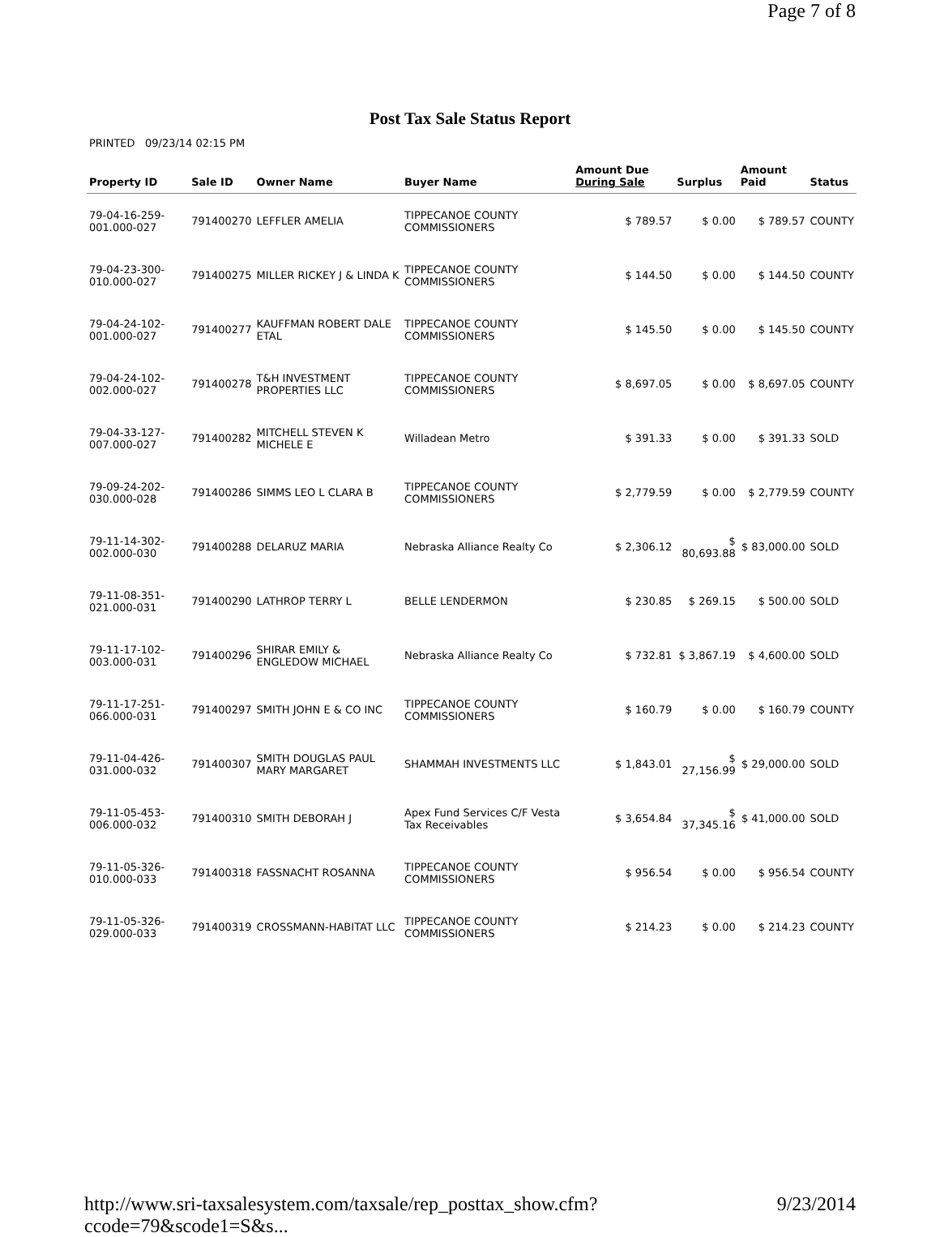Page 7 of 8
Post Tax Sale Status Report
PRINTED 09/23/14 02:15 PM
| Property ID | Sale ID | Owner Name | Buyer Name | Amount Due During Sale | Surplus | Amount Paid | Status |
| --- | --- | --- | --- | --- | --- | --- | --- |
| 79-04-16-259-001.000-027 | 791400270 | LEFFLER AMELIA | TIPPECANOE COUNTY COMMISSIONERS | $ 789.57 | $ 0.00 | $ 789.57 | COUNTY |
| 79-04-23-300-010.000-027 | 791400275 | MILLER RICKEY J & LINDA K | TIPPECANOE COUNTY COMMISSIONERS | $ 144.50 | $ 0.00 | $ 144.50 | COUNTY |
| 79-04-24-102-001.000-027 | 791400277 | KAUFFMAN ROBERT DALE ETAL | TIPPECANOE COUNTY COMMISSIONERS | $ 145.50 | $ 0.00 | $ 145.50 | COUNTY |
| 79-04-24-102-002.000-027 | 791400278 | T&H INVESTMENT PROPERTIES LLC | TIPPECANOE COUNTY COMMISSIONERS | $ 8,697.05 | $ 0.00 | $ 8,697.05 | COUNTY |
| 79-04-33-127-007.000-027 | 791400282 | MITCHELL STEVEN K MICHELE E | Willadean Metro | $ 391.33 | $ 0.00 | $ 391.33 | SOLD |
| 79-09-24-202-030.000-028 | 791400286 | SIMMS LEO L CLARA B | TIPPECANOE COUNTY COMMISSIONERS | $ 2,779.59 | $ 0.00 | $ 2,779.59 | COUNTY |
| 79-11-14-302-002.000-030 | 791400288 | DELARUZ MARIA | Nebraska Alliance Realty Co | $ 2,306.12 | $ 80,693.88 | $ 83,000.00 | SOLD |
| 79-11-08-351-021.000-031 | 791400290 | LATHROP TERRY L | BELLE LENDERMON | $ 230.85 | $ 269.15 | $ 500.00 | SOLD |
| 79-11-17-102-003.000-031 | 791400296 | SHIRAR EMILY & ENGLEDOW MICHAEL | Nebraska Alliance Realty Co | $ 732.81 | $ 3,867.19 | $ 4,600.00 | SOLD |
| 79-11-17-251-066.000-031 | 791400297 | SMITH JOHN E & CO INC | TIPPECANOE COUNTY COMMISSIONERS | $ 160.79 | $ 0.00 | $ 160.79 | COUNTY |
| 79-11-04-426-031.000-032 | 791400307 | SMITH DOUGLAS PAUL MARY MARGARET | SHAMMAH INVESTMENTS LLC | $ 1,843.01 | $ 27,156.99 | $ 29,000.00 | SOLD |
| 79-11-05-453-006.000-032 | 791400310 | SMITH DEBORAH J | Apex Fund Services C/F Vesta Tax Receivables | $ 3,654.84 | $ 37,345.16 | $ 41,000.00 | SOLD |
| 79-11-05-326-010.000-033 | 791400318 | FASSNACHT ROSANNA | TIPPECANOE COUNTY COMMISSIONERS | $ 956.54 | $ 0.00 | $ 956.54 | COUNTY |
| 79-11-05-326-029.000-033 | 791400319 | CROSSMANN-HABITAT LLC | TIPPECANOE COUNTY COMMISSIONERS | $ 214.23 | $ 0.00 | $ 214.23 | COUNTY |
http://www.sri-taxsalesystem.com/taxsale/rep_posttax_show.cfm?ccode=79&scode1=S&s... 9/23/2014